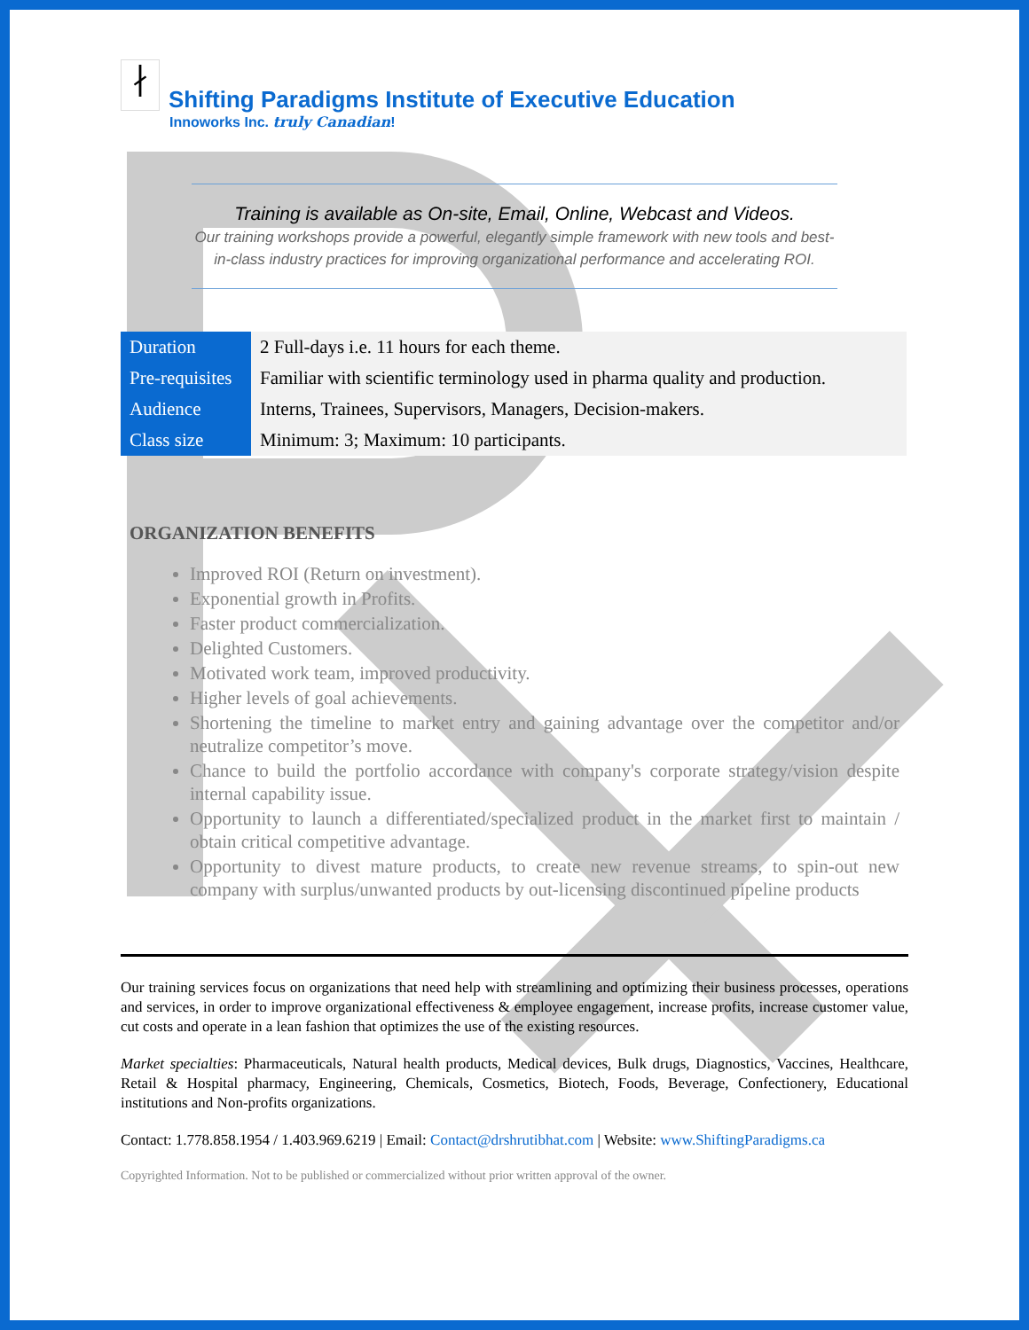∤
Shifting Paradigms Institute of Executive Education
Innoworks Inc. truly Canadian!
Training is available as On-site, Email, Online, Webcast and Videos.
Our training workshops provide a powerful, elegantly simple framework with new tools and best-in-class industry practices for improving organizational performance and accelerating ROI.
| Duration | 2 Full-days i.e. 11 hours for each theme. |
| Pre-requisites | Familiar with scientific terminology used in pharma quality and production. |
| Audience | Interns, Trainees, Supervisors, Managers, Decision-makers. |
| Class size | Minimum: 3; Maximum: 10 participants. |
ORGANIZATION BENEFITS
Improved ROI (Return on investment).
Exponential growth in Profits.
Faster product commercialization.
Delighted Customers.
Motivated work team, improved productivity.
Higher levels of goal achievements.
Shortening the timeline to market entry and gaining advantage over the competitor and/or neutralize competitor’s move.
Chance to build the portfolio accordance with company's corporate strategy/vision despite internal capability issue.
Opportunity to launch a differentiated/specialized product in the market first to maintain / obtain critical competitive advantage.
Opportunity to divest mature products, to create new revenue streams, to spin-out new company with surplus/unwanted products by out-licensing discontinued pipeline products
Our training services focus on organizations that need help with streamlining and optimizing their business processes, operations and services, in order to improve organizational effectiveness & employee engagement, increase profits, increase customer value, cut costs and operate in a lean fashion that optimizes the use of the existing resources.
Market specialties: Pharmaceuticals, Natural health products, Medical devices, Bulk drugs, Diagnostics, Vaccines, Healthcare, Retail & Hospital pharmacy, Engineering, Chemicals, Cosmetics, Biotech, Foods, Beverage, Confectionery, Educational institutions and Non-profits organizations.
Contact: 1.778.858.1954 / 1.403.969.6219 | Email: Contact@drshrutibhat.com | Website: www.ShiftingParadigms.ca
Copyrighted Information. Not to be published or commercialized without prior written approval of the owner.